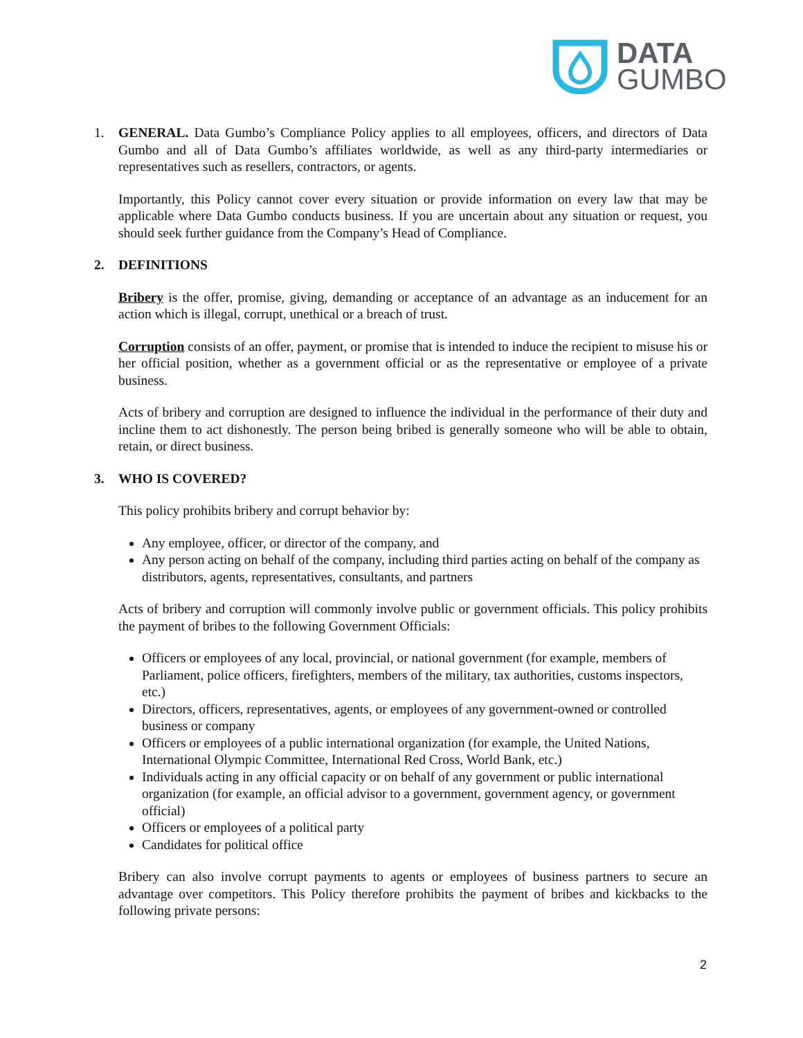DATA
GUMBO
1. GENERAL. Data Gumbo’s Compliance Policy applies to all employees, officers, and directors of Data Gumbo and all of Data Gumbo’s affiliates worldwide, as well as any third-party intermediaries or representatives such as resellers, contractors, or agents.
Importantly, this Policy cannot cover every situation or provide information on every law that may be applicable where Data Gumbo conducts business. If you are uncertain about any situation or request, you should seek further guidance from the Company’s Head of Compliance.
2. DEFINITIONS
Bribery is the offer, promise, giving, demanding or acceptance of an advantage as an inducement for an action which is illegal, corrupt, unethical or a breach of trust.
Corruption consists of an offer, payment, or promise that is intended to induce the recipient to misuse his or her official position, whether as a government official or as the representative or employee of a private business.
Acts of bribery and corruption are designed to influence the individual in the performance of their duty and incline them to act dishonestly. The person being bribed is generally someone who will be able to obtain, retain, or direct business.
3. WHO IS COVERED?
This policy prohibits bribery and corrupt behavior by:
Any employee, officer, or director of the company, and
Any person acting on behalf of the company, including third parties acting on behalf of the company as distributors, agents, representatives, consultants, and partners
Acts of bribery and corruption will commonly involve public or government officials. This policy prohibits the payment of bribes to the following Government Officials:
Officers or employees of any local, provincial, or national government (for example, members of Parliament, police officers, firefighters, members of the military, tax authorities, customs inspectors, etc.)
Directors, officers, representatives, agents, or employees of any government-owned or controlled business or company
Officers or employees of a public international organization (for example, the United Nations, International Olympic Committee, International Red Cross, World Bank, etc.)
Individuals acting in any official capacity or on behalf of any government or public international organization (for example, an official advisor to a government, government agency, or government official)
Officers or employees of a political party
Candidates for political office
Bribery can also involve corrupt payments to agents or employees of business partners to secure an advantage over competitors. This Policy therefore prohibits the payment of bribes and kickbacks to the following private persons:
2